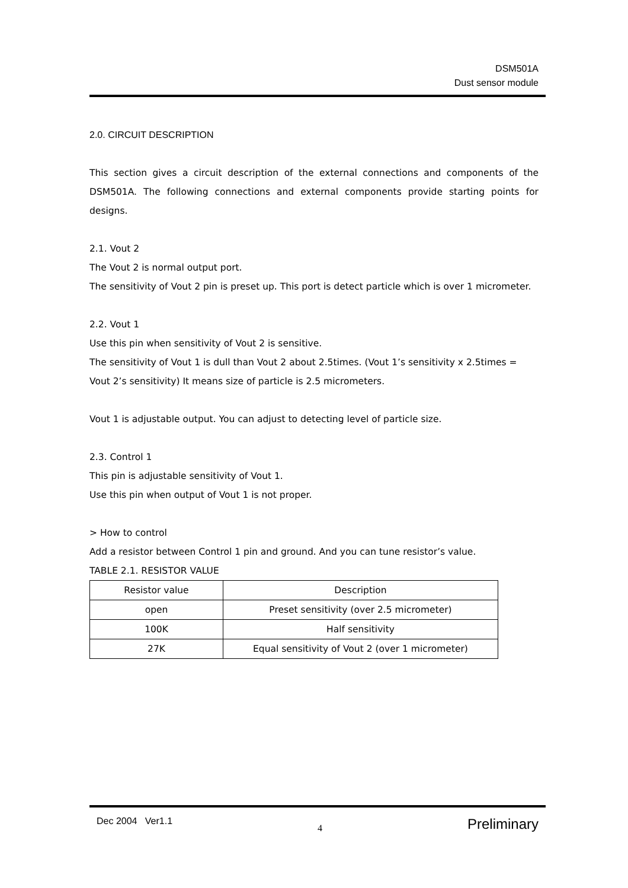DSM501A
Dust sensor module
2.0. CIRCUIT DESCRIPTION
This section gives a circuit description of the external connections and components of the DSM501A. The following connections and external components provide starting points for designs.
2.1. Vout 2
The Vout 2 is normal output port.
The sensitivity of Vout 2 pin is preset up. This port is detect particle which is over 1 micrometer.
2.2. Vout 1
Use this pin when sensitivity of Vout 2 is sensitive.
The sensitivity of Vout 1 is dull than Vout 2 about 2.5times. (Vout 1’s sensitivity x 2.5times = Vout 2’s sensitivity) It means size of particle is 2.5 micrometers.
Vout 1 is adjustable output. You can adjust to detecting level of particle size.
2.3. Control 1
This pin is adjustable sensitivity of Vout 1.
Use this pin when output of Vout 1 is not proper.
> How to control
Add a resistor between Control 1 pin and ground. And you can tune resistor’s value.
TABLE 2.1. RESISTOR VALUE
| Resistor value | Description |
| open | Preset sensitivity (over 2.5 micrometer) |
| 100K | Half sensitivity |
| 27K | Equal sensitivity of Vout 2 (over 1 micrometer) |
Dec 2004 Ver1.1 4 Preliminary